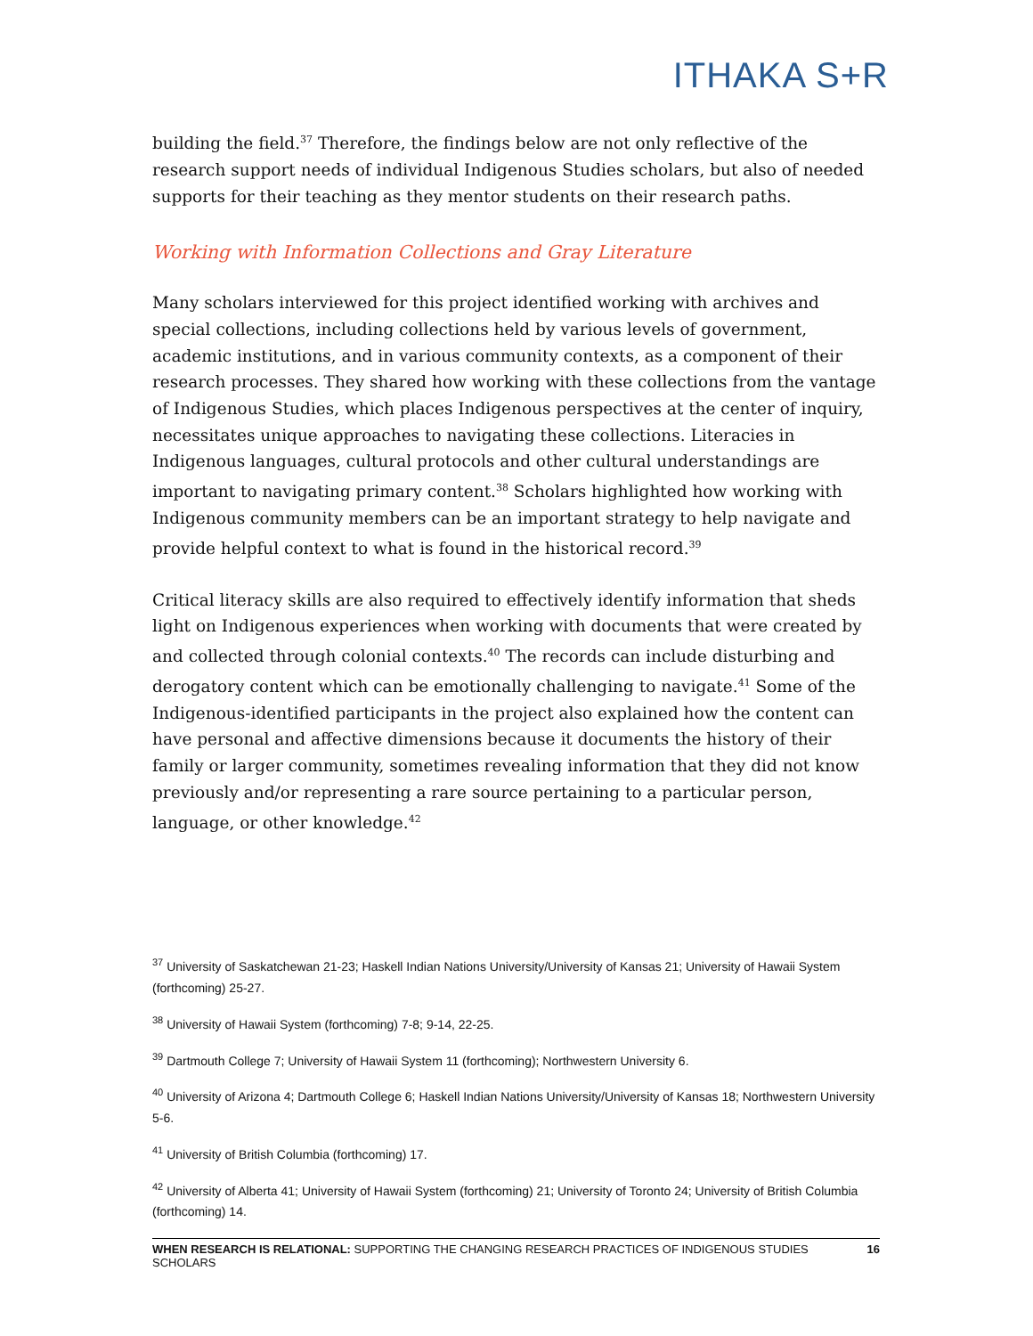ITHAKA S+R
building the field.<sup>37</sup> Therefore, the findings below are not only reflective of the research support needs of individual Indigenous Studies scholars, but also of needed supports for their teaching as they mentor students on their research paths.
Working with Information Collections and Gray Literature
Many scholars interviewed for this project identified working with archives and special collections, including collections held by various levels of government, academic institutions, and in various community contexts, as a component of their research processes. They shared how working with these collections from the vantage of Indigenous Studies, which places Indigenous perspectives at the center of inquiry, necessitates unique approaches to navigating these collections. Literacies in Indigenous languages, cultural protocols and other cultural understandings are important to navigating primary content.<sup>38</sup> Scholars highlighted how working with Indigenous community members can be an important strategy to help navigate and provide helpful context to what is found in the historical record.<sup>39</sup>
Critical literacy skills are also required to effectively identify information that sheds light on Indigenous experiences when working with documents that were created by and collected through colonial contexts.<sup>40</sup> The records can include disturbing and derogatory content which can be emotionally challenging to navigate.<sup>41</sup> Some of the Indigenous-identified participants in the project also explained how the content can have personal and affective dimensions because it documents the history of their family or larger community, sometimes revealing information that they did not know previously and/or representing a rare source pertaining to a particular person, language, or other knowledge.<sup>42</sup>
<sup>37</sup> University of Saskatchewan 21-23; Haskell Indian Nations University/University of Kansas 21; University of Hawaii System (forthcoming) 25-27.
<sup>38</sup> University of Hawaii System (forthcoming) 7-8; 9-14, 22-25.
<sup>39</sup> Dartmouth College 7; University of Hawaii System 11 (forthcoming); Northwestern University 6.
<sup>40</sup> University of Arizona 4; Dartmouth College 6; Haskell Indian Nations University/University of Kansas 18; Northwestern University 5-6.
<sup>41</sup> University of British Columbia (forthcoming) 17.
<sup>42</sup> University of Alberta 41; University of Hawaii System (forthcoming) 21; University of Toronto 24; University of British Columbia (forthcoming) 14.
WHEN RESEARCH IS RELATIONAL: SUPPORTING THE CHANGING RESEARCH PRACTICES OF INDIGENOUS STUDIES SCHOLARS 16